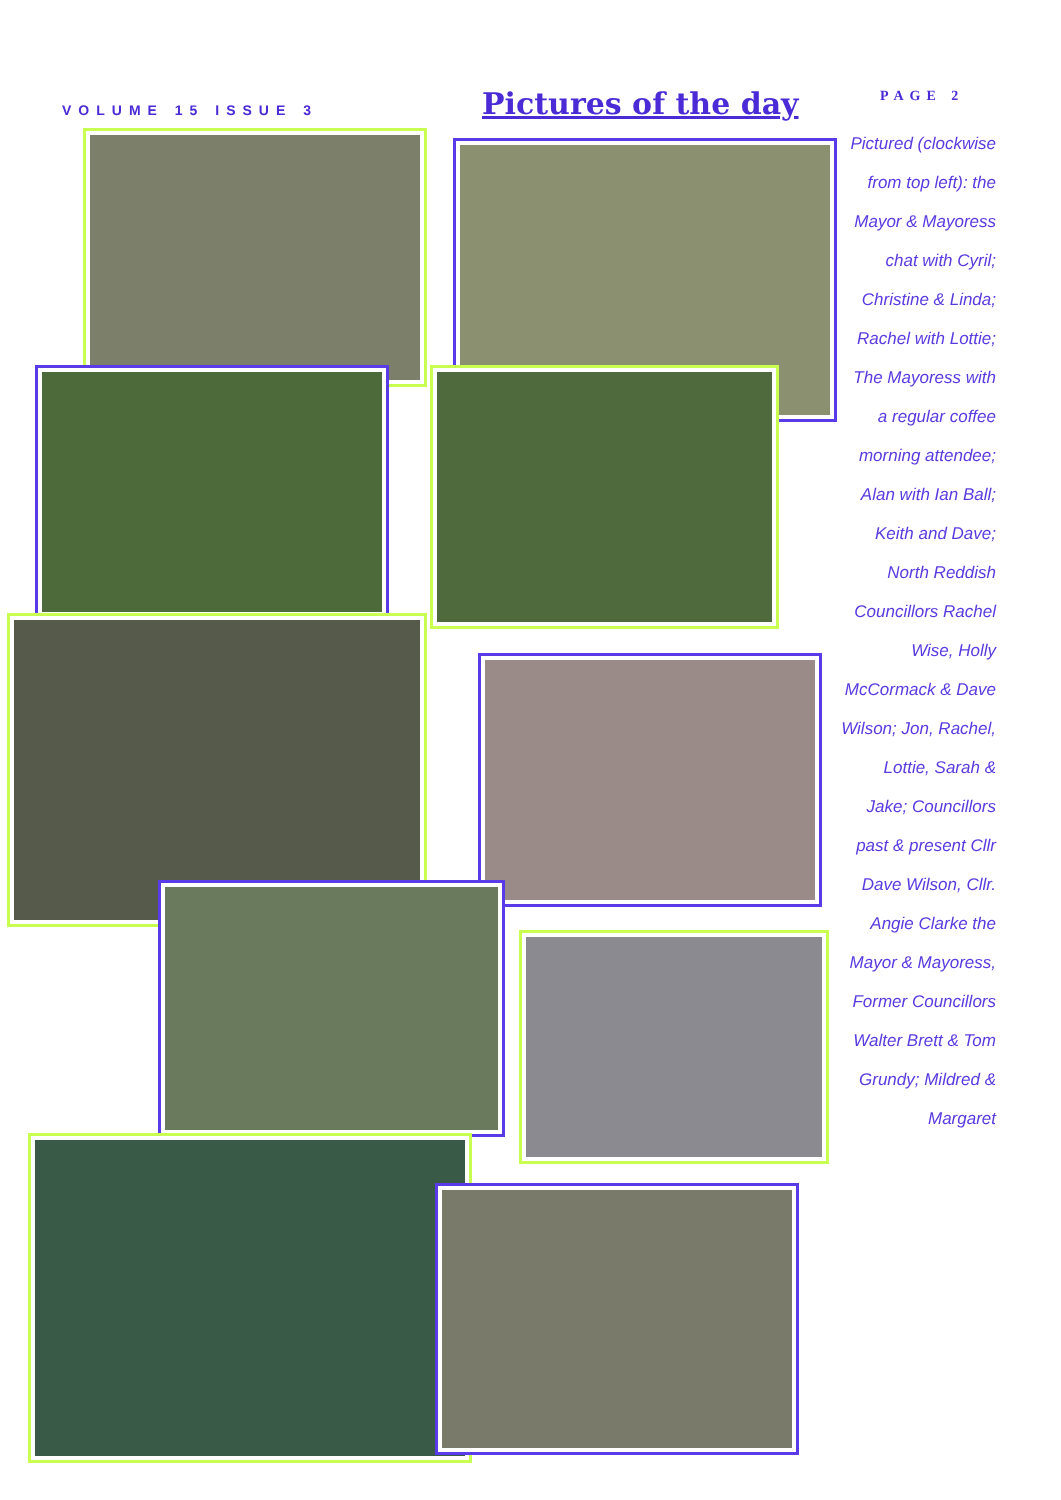VOLUME 15 ISSUE 3 Pictures of the day PAGE 2
Pictured (clockwise from top left): the Mayor & Mayoress chat with Cyril; Christine & Linda; Rachel with Lottie; The Mayoress with a regular coffee morning attendee; Alan with Ian Ball; Keith and Dave; North Reddish Councillors Rachel Wise, Holly McCormack & Dave Wilson; Jon, Rachel, Lottie, Sarah & Jake; Councillors past & present Cllr Dave Wilson, Cllr. Angie Clarke the Mayor & Mayoress, Former Councillors Walter Brett & Tom Grundy; Mildred & Margaret